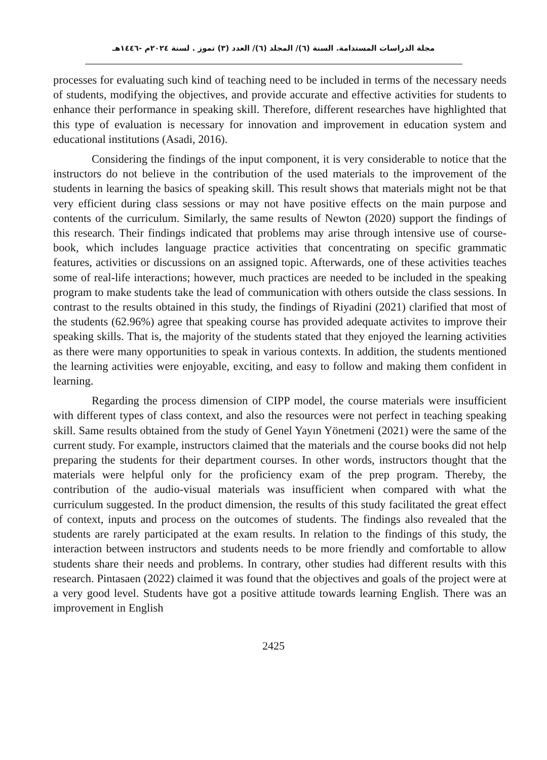مجلة الدراسات المستدامة. السنة (٦)/ المجلد (٦)/ العدد (٣) تموز . لسنة ٢٠٢٤م -١٤٤٦هـ
processes for evaluating such kind of teaching need to be included in terms of the necessary needs of students, modifying the objectives, and provide accurate and effective activities for students to enhance their performance in speaking skill. Therefore, different researches have highlighted that this type of evaluation is necessary for innovation and improvement in education system and educational institutions (Asadi, 2016).
Considering the findings of the input component, it is very considerable to notice that the instructors do not believe in the contribution of the used materials to the improvement of the students in learning the basics of speaking skill. This result shows that materials might not be that very efficient during class sessions or may not have positive effects on the main purpose and contents of the curriculum. Similarly, the same results of Newton (2020) support the findings of this research. Their findings indicated that problems may arise through intensive use of course-book, which includes language practice activities that concentrating on specific grammatic features, activities or discussions on an assigned topic. Afterwards, one of these activities teaches some of real-life interactions; however, much practices are needed to be included in the speaking program to make students take the lead of communication with others outside the class sessions. In contrast to the results obtained in this study, the findings of Riyadini (2021) clarified that most of the students (62.96%) agree that speaking course has provided adequate activites to improve their speaking skills. That is, the majority of the students stated that they enjoyed the learning activities as there were many opportunities to speak in various contexts. In addition, the students mentioned the learning activities were enjoyable, exciting, and easy to follow and making them confident in learning.
Regarding the process dimension of CIPP model, the course materials were insufficient with different types of class context, and also the resources were not perfect in teaching speaking skill. Same results obtained from the study of Genel Yayın Yönetmeni (2021) were the same of the current study. For example, instructors claimed that the materials and the course books did not help preparing the students for their department courses. In other words, instructors thought that the materials were helpful only for the proficiency exam of the prep program. Thereby, the contribution of the audio-visual materials was insufficient when compared with what the curriculum suggested. In the product dimension, the results of this study facilitated the great effect of context, inputs and process on the outcomes of students. The findings also revealed that the students are rarely participated at the exam results. In relation to the findings of this study, the interaction between instructors and students needs to be more friendly and comfortable to allow students share their needs and problems. In contrary, other studies had different results with this research. Pintasaen (2022) claimed it was found that the objectives and goals of the project were at a very good level. Students have got a positive attitude towards learning English. There was an improvement in English
2425